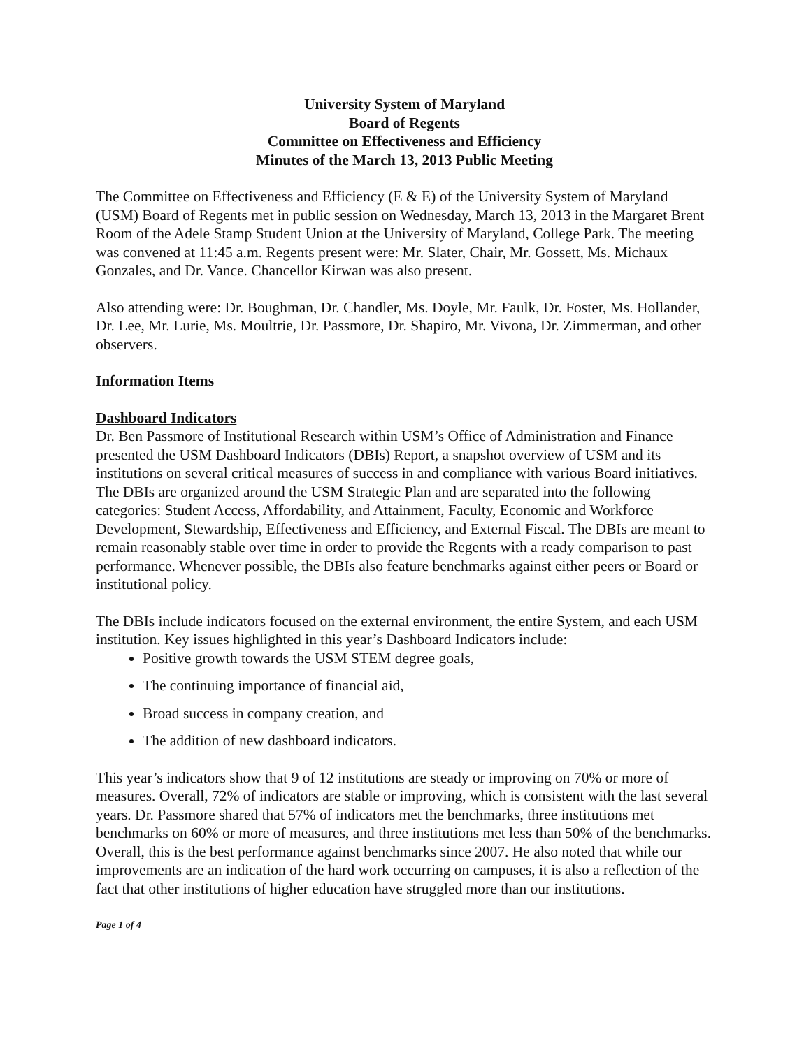University System of Maryland
Board of Regents
Committee on Effectiveness and Efficiency
Minutes of the March 13, 2013 Public Meeting
The Committee on Effectiveness and Efficiency (E & E) of the University System of Maryland (USM) Board of Regents met in public session on Wednesday, March 13, 2013 in the Margaret Brent Room of the Adele Stamp Student Union at the University of Maryland, College Park. The meeting was convened at 11:45 a.m. Regents present were: Mr. Slater, Chair, Mr. Gossett, Ms. Michaux Gonzales, and Dr. Vance. Chancellor Kirwan was also present.
Also attending were: Dr. Boughman, Dr. Chandler, Ms. Doyle, Mr. Faulk, Dr. Foster, Ms. Hollander, Dr. Lee, Mr. Lurie, Ms. Moultrie, Dr. Passmore, Dr. Shapiro, Mr. Vivona, Dr. Zimmerman, and other observers.
Information Items
Dashboard Indicators
Dr. Ben Passmore of Institutional Research within USM’s Office of Administration and Finance presented the USM Dashboard Indicators (DBIs) Report, a snapshot overview of USM and its institutions on several critical measures of success in and compliance with various Board initiatives. The DBIs are organized around the USM Strategic Plan and are separated into the following categories: Student Access, Affordability, and Attainment, Faculty, Economic and Workforce Development, Stewardship, Effectiveness and Efficiency, and External Fiscal. The DBIs are meant to remain reasonably stable over time in order to provide the Regents with a ready comparison to past performance. Whenever possible, the DBIs also feature benchmarks against either peers or Board or institutional policy.
The DBIs include indicators focused on the external environment, the entire System, and each USM institution. Key issues highlighted in this year’s Dashboard Indicators include:
Positive growth towards the USM STEM degree goals,
The continuing importance of financial aid,
Broad success in company creation, and
The addition of new dashboard indicators.
This year’s indicators show that 9 of 12 institutions are steady or improving on 70% or more of measures. Overall, 72% of indicators are stable or improving, which is consistent with the last several years. Dr. Passmore shared that 57% of indicators met the benchmarks, three institutions met benchmarks on 60% or more of measures, and three institutions met less than 50% of the benchmarks. Overall, this is the best performance against benchmarks since 2007. He also noted that while our improvements are an indication of the hard work occurring on campuses, it is also a reflection of the fact that other institutions of higher education have struggled more than our institutions.
Page 1 of 4